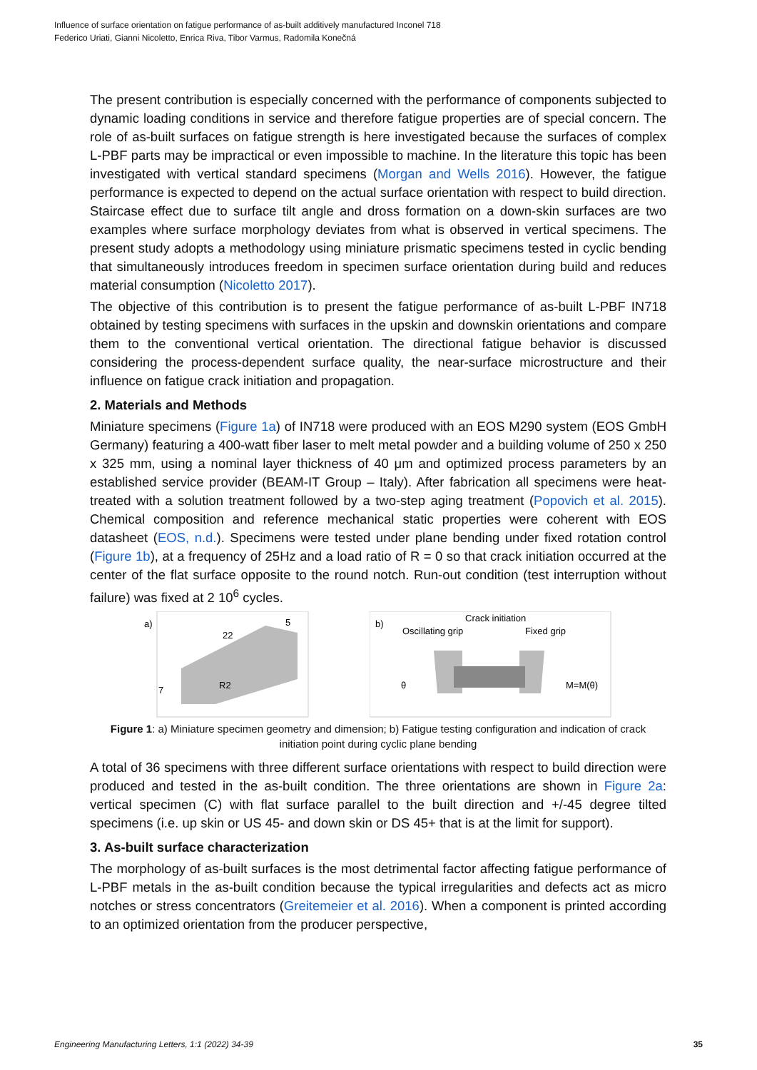Influence of surface orientation on fatigue performance of as-built additively manufactured Inconel 718
Federico Uriati, Gianni Nicoletto, Enrica Riva, Tibor Varmus, Radomila Konečná
The present contribution is especially concerned with the performance of components subjected to dynamic loading conditions in service and therefore fatigue properties are of special concern. The role of as-built surfaces on fatigue strength is here investigated because the surfaces of complex L-PBF parts may be impractical or even impossible to machine. In the literature this topic has been investigated with vertical standard specimens (Morgan and Wells 2016). However, the fatigue performance is expected to depend on the actual surface orientation with respect to build direction. Staircase effect due to surface tilt angle and dross formation on a down-skin surfaces are two examples where surface morphology deviates from what is observed in vertical specimens. The present study adopts a methodology using miniature prismatic specimens tested in cyclic bending that simultaneously introduces freedom in specimen surface orientation during build and reduces material consumption (Nicoletto 2017).
The objective of this contribution is to present the fatigue performance of as-built L-PBF IN718 obtained by testing specimens with surfaces in the upskin and downskin orientations and compare them to the conventional vertical orientation. The directional fatigue behavior is discussed considering the process-dependent surface quality, the near-surface microstructure and their influence on fatigue crack initiation and propagation.
2. Materials and Methods
Miniature specimens (Figure 1a) of IN718 were produced with an EOS M290 system (EOS GmbH Germany) featuring a 400-watt fiber laser to melt metal powder and a building volume of 250 x 250 x 325 mm, using a nominal layer thickness of 40 μm and optimized process parameters by an established service provider (BEAM-IT Group – Italy). After fabrication all specimens were heat-treated with a solution treatment followed by a two-step aging treatment (Popovich et al. 2015). Chemical composition and reference mechanical static properties were coherent with EOS datasheet (EOS, n.d.). Specimens were tested under plane bending under fixed rotation control (Figure 1b), at a frequency of 25Hz and a load ratio of R = 0 so that crack initiation occurred at the center of the flat surface opposite to the round notch. Run-out condition (test interruption without failure) was fixed at 2 10<sup>6</sup> cycles.
a)
22
R2
7
5
b)
Crack initiation
Oscillating grip
Fixed grip
θ
M=M(θ)
Figure 1: a) Miniature specimen geometry and dimension; b) Fatigue testing configuration and indication of crack initiation point during cyclic plane bending
A total of 36 specimens with three different surface orientations with respect to build direction were produced and tested in the as-built condition. The three orientations are shown in Figure 2a: vertical specimen (C) with flat surface parallel to the built direction and +/-45 degree tilted specimens (i.e. up skin or US 45- and down skin or DS 45+ that is at the limit for support).
3. As-built surface characterization
The morphology of as-built surfaces is the most detrimental factor affecting fatigue performance of L-PBF metals in the as-built condition because the typical irregularities and defects act as micro notches or stress concentrators (Greitemeier et al. 2016). When a component is printed according to an optimized orientation from the producer perspective,
Engineering Manufacturing Letters, 1:1 (2022) 34-39 35